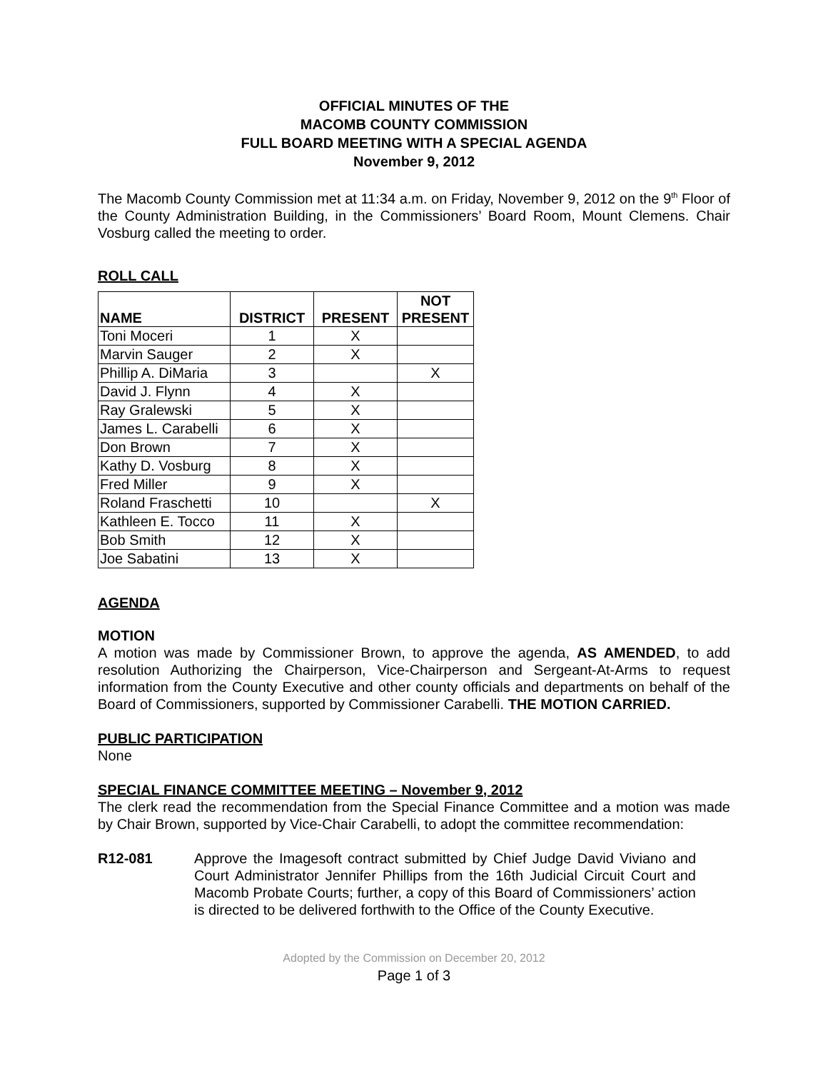OFFICIAL MINUTES OF THE
MACOMB COUNTY COMMISSION
FULL BOARD MEETING WITH A SPECIAL AGENDA
November 9, 2012
The Macomb County Commission met at 11:34 a.m. on Friday, November 9, 2012 on the 9<sup>th</sup> Floor of the County Administration Building, in the Commissioners’ Board Room, Mount Clemens. Chair Vosburg called the meeting to order.
ROLL CALL
| NAME | DISTRICT | PRESENT | NOT PRESENT |
| --- | --- | --- | --- |
| Toni Moceri | 1 | X | |
| Marvin Sauger | 2 | X | |
| Phillip A. DiMaria | 3 | | X |
| David J. Flynn | 4 | X | |
| Ray Gralewski | 5 | X | |
| James L. Carabelli | 6 | X | |
| Don Brown | 7 | X | |
| Kathy D. Vosburg | 8 | X | |
| Fred Miller | 9 | X | |
| Roland Fraschetti | 10 | | X |
| Kathleen E. Tocco | 11 | X | |
| Bob Smith | 12 | X | |
| Joe Sabatini | 13 | X | |
AGENDA
MOTION
A motion was made by Commissioner Brown, to approve the agenda, AS AMENDED, to add resolution Authorizing the Chairperson, Vice-Chairperson and Sergeant-At-Arms to request information from the County Executive and other county officials and departments on behalf of the Board of Commissioners, supported by Commissioner Carabelli. THE MOTION CARRIED.
PUBLIC PARTICIPATION
None
SPECIAL FINANCE COMMITTEE MEETING – November 9, 2012
The clerk read the recommendation from the Special Finance Committee and a motion was made by Chair Brown, supported by Vice-Chair Carabelli, to adopt the committee recommendation:
R12-081 Approve the Imagesoft contract submitted by Chief Judge David Viviano and Court Administrator Jennifer Phillips from the 16th Judicial Circuit Court and Macomb Probate Courts; further, a copy of this Board of Commissioners’ action is directed to be delivered forthwith to the Office of the County Executive.
Adopted by the Commission on December 20, 2012
Page 1 of 3